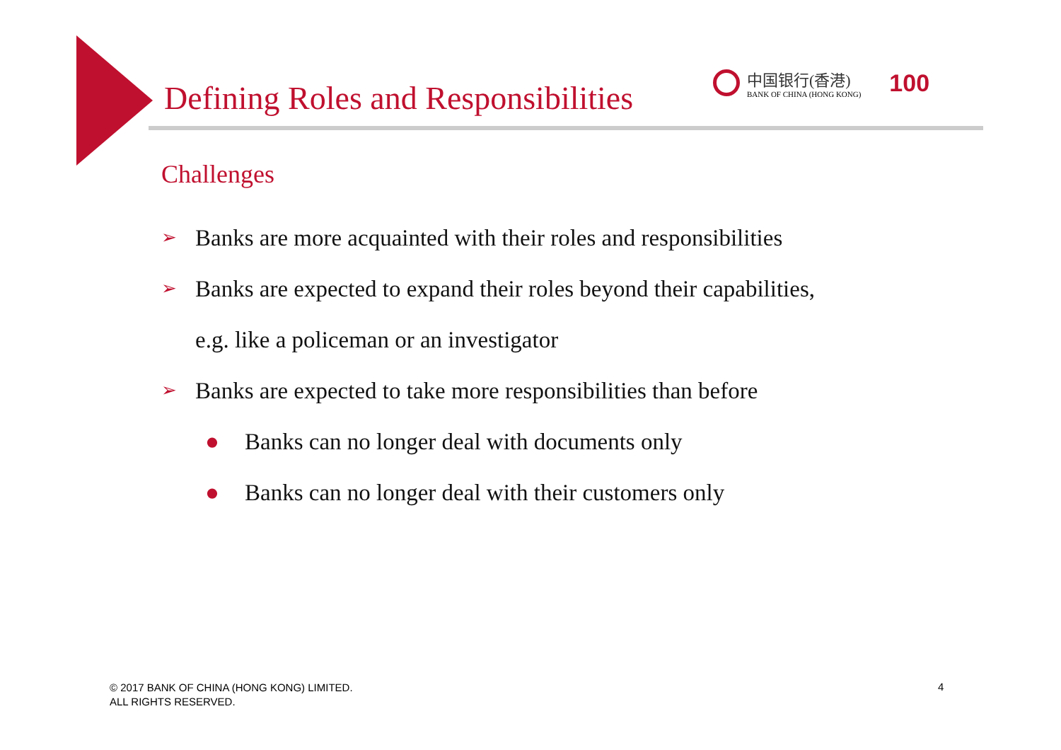Defining Roles and Responsibilities
中国银行(香港)
BANK OF CHINA (HONG KONG)
100
Challenges
➢ Banks are more acquainted with their roles and responsibilities
➢ Banks are expected to expand their roles beyond their capabilities,
e.g. like a policeman or an investigator
➢ Banks are expected to take more responsibilities than before
● Banks can no longer deal with documents only
● Banks can no longer deal with their customers only
© 2017 BANK OF CHINA (HONG KONG) LIMITED.
ALL RIGHTS RESERVED.
4